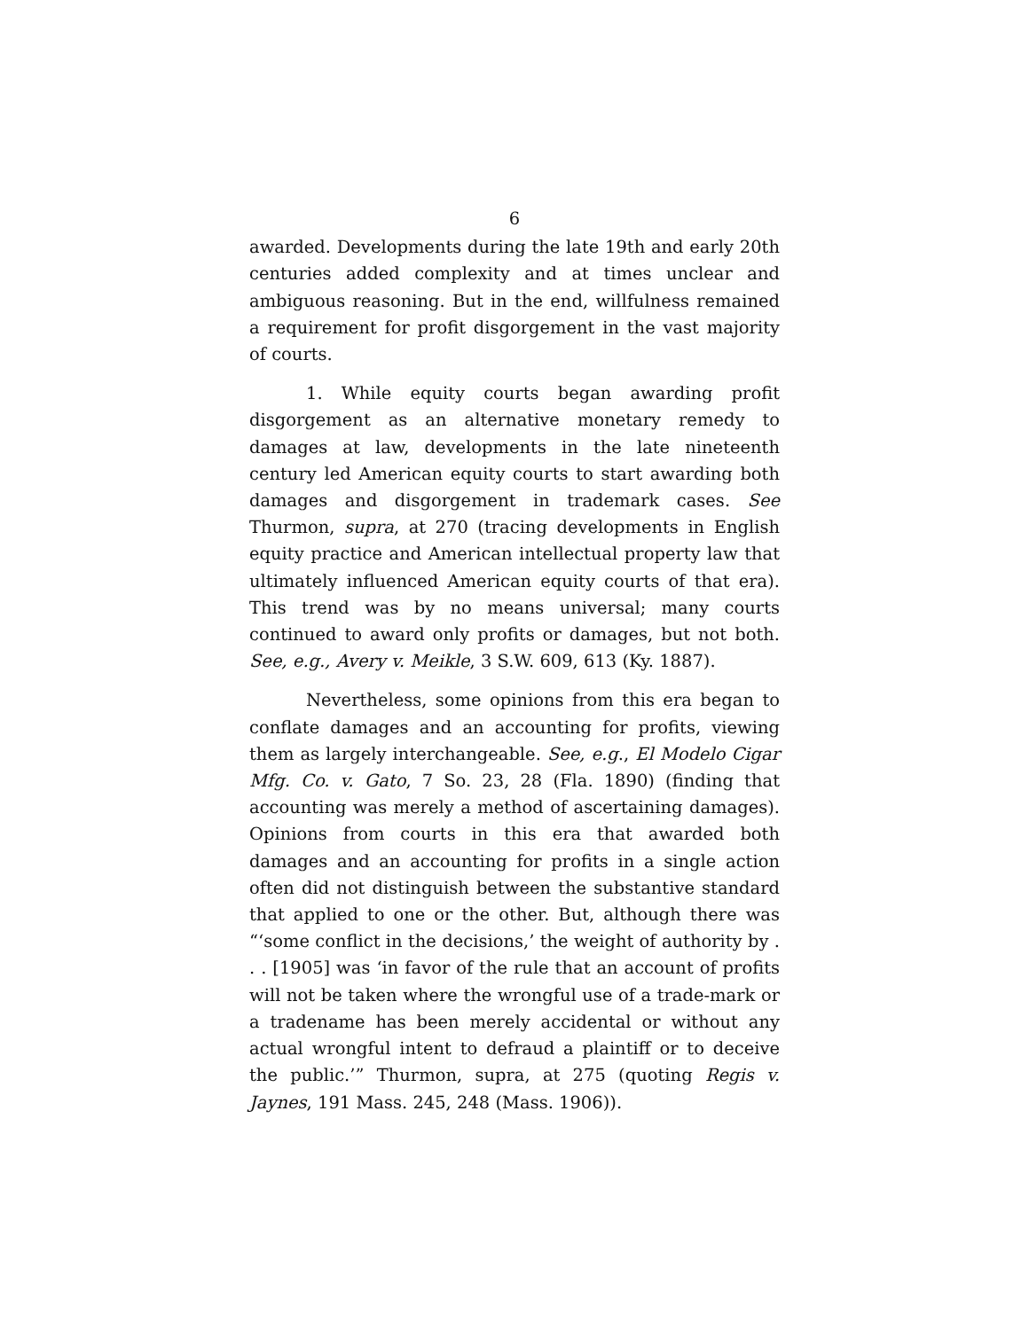6
awarded. Developments during the late 19th and early 20th centuries added complexity and at times unclear and ambiguous reasoning. But in the end, willfulness remained a requirement for profit disgorgement in the vast majority of courts.
1. While equity courts began awarding profit disgorgement as an alternative monetary remedy to damages at law, developments in the late nineteenth century led American equity courts to start awarding both damages and disgorgement in trademark cases. See Thurmon, supra, at 270 (tracing developments in English equity practice and American intellectual property law that ultimately influenced American equity courts of that era). This trend was by no means universal; many courts continued to award only profits or damages, but not both. See, e.g., Avery v. Meikle, 3 S.W. 609, 613 (Ky. 1887).
Nevertheless, some opinions from this era began to conflate damages and an accounting for profits, viewing them as largely interchangeable. See, e.g., El Modelo Cigar Mfg. Co. v. Gato, 7 So. 23, 28 (Fla. 1890) (finding that accounting was merely a method of ascertaining damages). Opinions from courts in this era that awarded both damages and an accounting for profits in a single action often did not distinguish between the substantive standard that applied to one or the other. But, although there was “‘some conflict in the decisions,’ the weight of authority by . . . [1905] was ‘in favor of the rule that an account of profits will not be taken where the wrongful use of a trade-mark or a tradename has been merely accidental or without any actual wrongful intent to defraud a plaintiff or to deceive the public.’” Thurmon, supra, at 275 (quoting Regis v. Jaynes, 191 Mass. 245, 248 (Mass. 1906)).